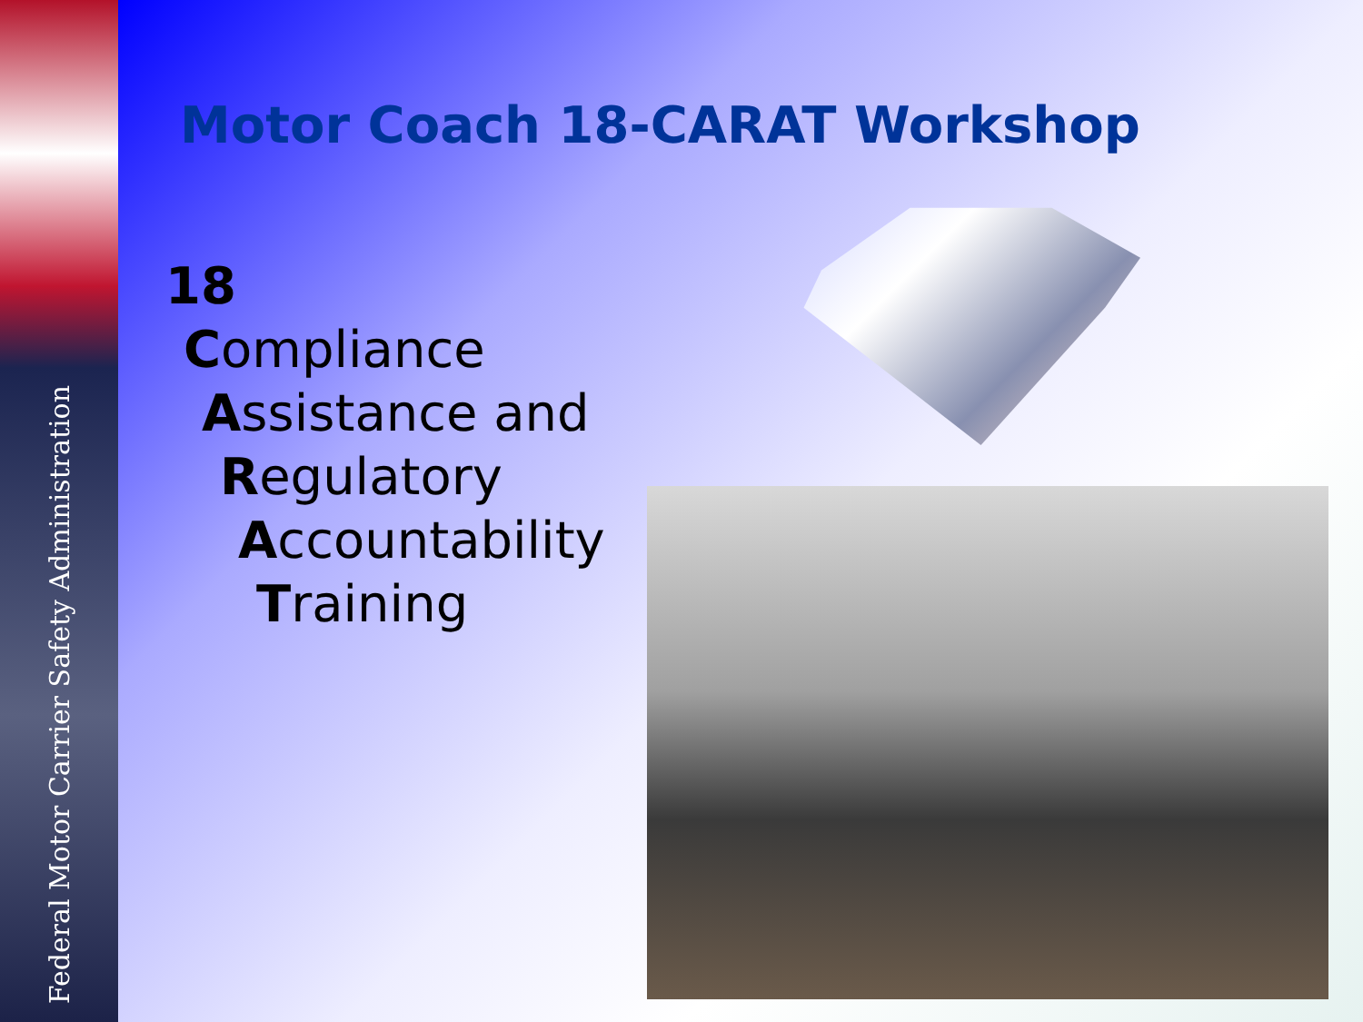Federal Motor Carrier Safety Administration
Motor Coach 18-CARAT Workshop
18
Compliance
Assistance and
Regulatory
Accountability
Training